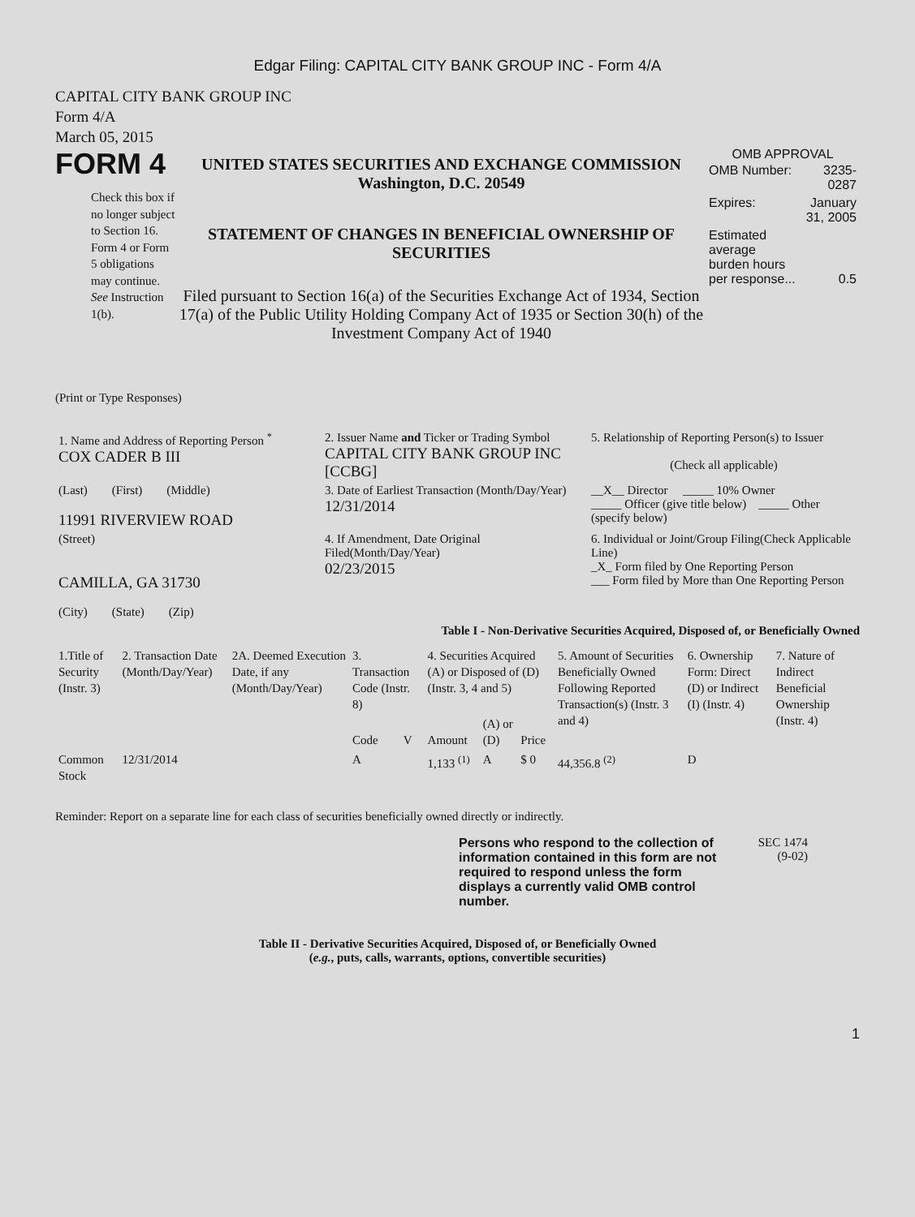Edgar Filing: CAPITAL CITY BANK GROUP INC - Form 4/A
CAPITAL CITY BANK GROUP INC
Form 4/A
March 05, 2015
FORM 4
Check this box if no longer subject to Section 16. Form 4 or Form 5 obligations may continue. See Instruction 1(b).
UNITED STATES SECURITIES AND EXCHANGE COMMISSION
Washington, D.C. 20549
STATEMENT OF CHANGES IN BENEFICIAL OWNERSHIP OF SECURITIES
Filed pursuant to Section 16(a) of the Securities Exchange Act of 1934, Section 17(a) of the Public Utility Holding Company Act of 1935 or Section 30(h) of the Investment Company Act of 1940
OMB APPROVAL
| OMB Number: | 3235-0287 |
| Expires: | January 31, 2005 |
| Estimated average burden hours per response... | 0.5 |
(Print or Type Responses)
| 1. Name and Address of Reporting Person <sup>*</sup> COX CADER B III | 2. Issuer Name and Ticker or Trading Symbol CAPITAL CITY BANK GROUP INC [CCBG] | 5. Relationship of Reporting Person(s) to Issuer (Check all applicable) |
| (Last) (First) (Middle) 11991 RIVERVIEW ROAD | 3. Date of Earliest Transaction (Month/Day/Year) 12/31/2014 | __X__ Director _____ 10% Owner _____ Officer (give title below) _____ Other (specify below) |
| (Street) CAMILLA, GA 31730 (City) (State) (Zip) | 4. If Amendment, Date Original Filed(Month/Day/Year) 02/23/2015 | 6. Individual or Joint/Group Filing(Check Applicable Line) _X_ Form filed by One Reporting Person ___ Form filed by More than One Reporting Person |
Table I - Non-Derivative Securities Acquired, Disposed of, or Beneficially Owned
| 1.Title of Security (Instr. 3) | 2. Transaction Date (Month/Day/Year) | 2A. Deemed Execution Date, if any (Month/Day/Year) | 3. Transaction Code (Instr. 8) | | 4. Securities Acquired (A) or Disposed of (D) (Instr. 3, 4 and 5) | | | 5. Amount of Securities Beneficially Owned Following Reported Transaction(s) (Instr. 3 and 4) | 6. Ownership Form: Direct (D) or Indirect (I) (Instr. 4) | 7. Nature of Indirect Beneficial Ownership (Instr. 4) |
| | | | Code | V | Amount | (A) or (D) | Price | | | |
| Common Stock | 12/31/2014 | | A | | 1,133 <sup>(1)</sup> | A | $ 0 | 44,356.8 <sup>(2)</sup> | D | |
Reminder: Report on a separate line for each class of securities beneficially owned directly or indirectly.
Persons who respond to the collection of information contained in this form are not required to respond unless the form displays a currently valid OMB control number.
SEC 1474
(9-02)
Table II - Derivative Securities Acquired, Disposed of, or Beneficially Owned
(e.g., puts, calls, warrants, options, convertible securities)
1